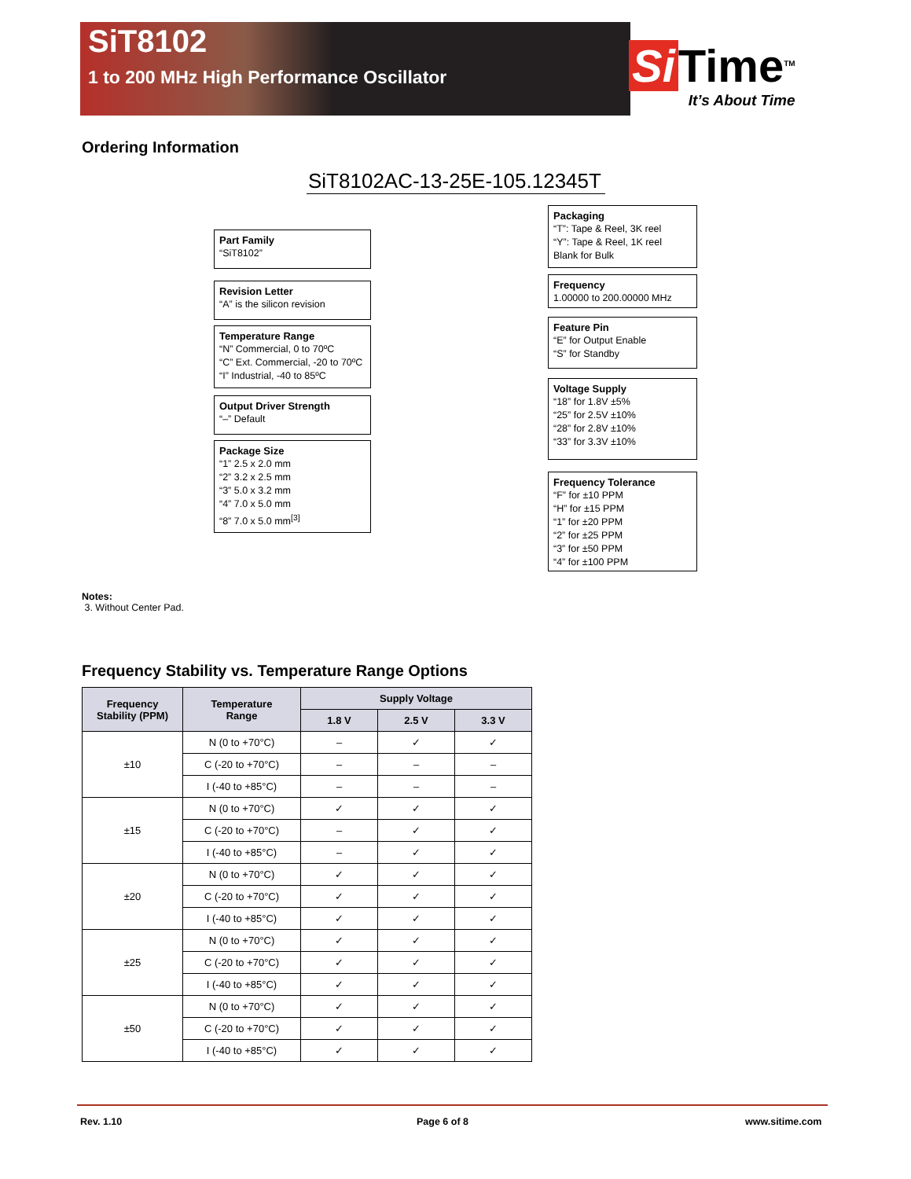SiT8102
1 to 200 MHz High Performance Oscillator
Si Time<sup>TM</sup>
It’s About Time
Ordering Information
SiT8102AC-13-25E-105.12345T
Part Family
“SiT8102”
Revision Letter
“A” is the silicon revision
Temperature Range
“N” Commercial, 0 to 70ºC
“C” Ext. Commercial, -20 to 70ºC
“I” Industrial, -40 to 85ºC
Output Driver Strength
“–” Default
Package Size
“1” 2.5 x 2.0 mm
“2” 3.2 x 2.5 mm
“3” 5.0 x 3.2 mm
“4” 7.0 x 5.0 mm
“8” 7.0 x 5.0 mm<sup>[3]</sup>
Packaging
“T”: Tape & Reel, 3K reel
“Y”: Tape & Reel, 1K reel
Blank for Bulk
Frequency
1.00000 to 200.00000 MHz
Feature Pin
“E” for Output Enable
“S” for Standby
Voltage Supply
“18” for 1.8V ±5%
“25” for 2.5V ±10%
“28” for 2.8V ±10%
“33” for 3.3V ±10%
Frequency Tolerance
“F” for ±10 PPM
“H” for ±15 PPM
“1” for ±20 PPM
“2” for ±25 PPM
“3” for ±50 PPM
“4” for ±100 PPM
Notes:
3. Without Center Pad.
Frequency Stability vs. Temperature Range Options
| Frequency Stability (PPM) | Temperature Range | Supply Voltage | | |
| --- | --- | --- | --- | --- |
| | | 1.8 V | 2.5 V | 3.3 V |
| ±10 | N (0 to +70°C) | – | ✓ | ✓ |
| | C (-20 to +70°C) | – | – | – |
| | I (-40 to +85°C) | – | – | – |
| ±15 | N (0 to +70°C) | ✓ | ✓ | ✓ |
| | C (-20 to +70°C) | – | ✓ | ✓ |
| | I (-40 to +85°C) | – | ✓ | ✓ |
| ±20 | N (0 to +70°C) | ✓ | ✓ | ✓ |
| | C (-20 to +70°C) | ✓ | ✓ | ✓ |
| | I (-40 to +85°C) | ✓ | ✓ | ✓ |
| ±25 | N (0 to +70°C) | ✓ | ✓ | ✓ |
| | C (-20 to +70°C) | ✓ | ✓ | ✓ |
| | I (-40 to +85°C) | ✓ | ✓ | ✓ |
| ±50 | N (0 to +70°C) | ✓ | ✓ | ✓ |
| | C (-20 to +70°C) | ✓ | ✓ | ✓ |
| | I (-40 to +85°C) | ✓ | ✓ | ✓ |
Rev. 1.10 Page 6 of 8 www.sitime.com